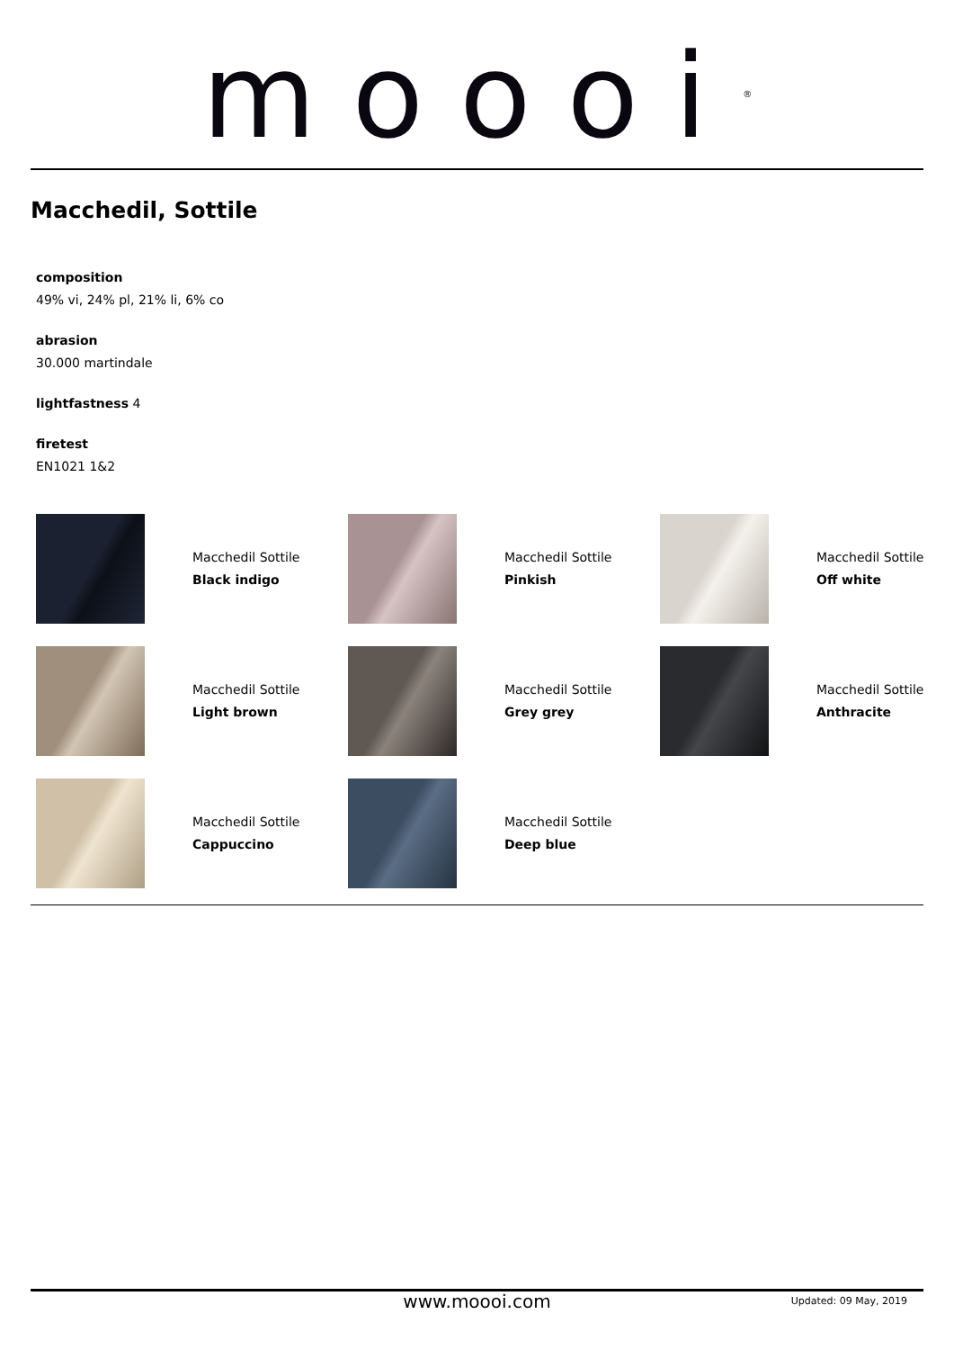moooi<sup>®</sup>
Macchedil, Sottile
composition
49% vi, 24% pl, 21% li, 6% co
abrasion
30.000 martindale
lightfastness 4
firetest
EN1021 1&2
Macchedil Sottile
Black indigo
Macchedil Sottile
Pinkish
Macchedil Sottile
Off white
Macchedil Sottile
Light brown
Macchedil Sottile
Grey grey
Macchedil Sottile
Anthracite
Macchedil Sottile
Cappuccino
Macchedil Sottile
Deep blue
www.moooi.com Updated: 09 May, 2019